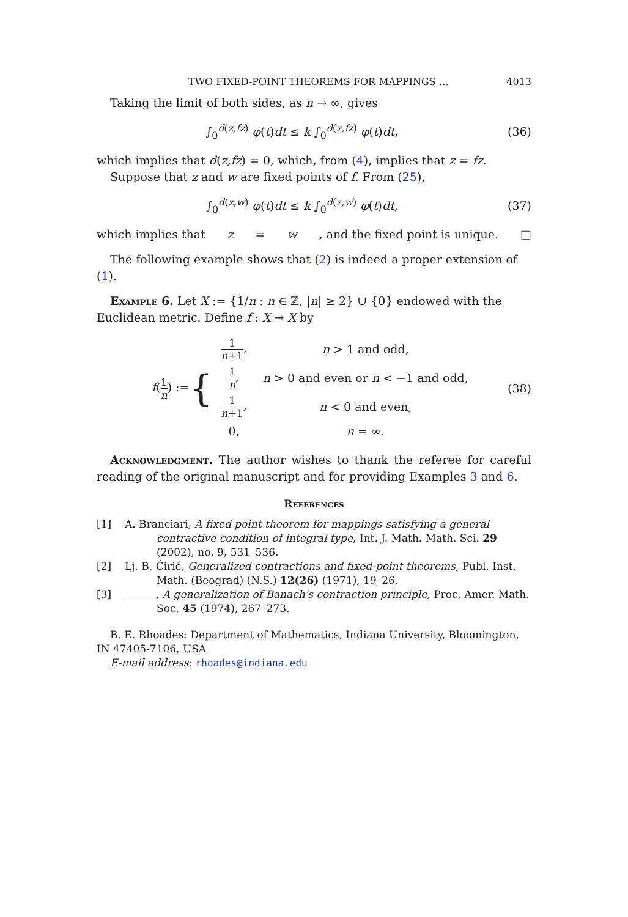TWO FIXED-POINT THEOREMS FOR MAPPINGS … 4013
Taking the limit of both sides, as n → ∞, gives
∫<sub>0</sub><sup>d(z,fz)</sup> φ(t)dt ≤ k ∫<sub>0</sub><sup>d(z,fz)</sup> φ(t)dt,
(36)
which implies that d(z,fz) = 0, which, from (4), implies that z = fz.
Suppose that z and w are fixed points of f. From (25),
∫<sub>0</sub><sup>d(z,w)</sup> φ(t)dt ≤ k ∫<sub>0</sub><sup>d(z,w)</sup> φ(t)dt,
(37)
which implies that z = w, and the fixed point is unique. □
The following example shows that (2) is indeed a proper extension of (1).
Example 6. Let X := {1/n : n ∈ ℤ, |n| ≥ 2} ∪ {0} endowed with the Euclidean metric. Define f : X → X by
f(1 n) := {
| 1 n +1 , | n > 1 and odd, |
| 1 n , | n > 0 and even or n < −1 and odd, |
| 1 n +1 , | n < 0 and even, |
| 0, | n = ∞. |
(38)
Acknowledgment. The author wishes to thank the referee for careful reading of the original manuscript and for providing Examples 3 and 6.
References
[1] A. Branciari, A fixed point theorem for mappings satisfying a general contractive condition of integral type, Int. J. Math. Math. Sci. 29 (2002), no. 9, 531–536.
[2] Lj. B. Ćirić, Generalized contractions and fixed-point theorems, Publ. Inst. Math. (Beograd) (N.S.) 12(26) (1971), 19–26.
[3] ______, A generalization of Banach's contraction principle, Proc. Amer. Math. Soc. 45 (1974), 267–273.
B. E. Rhoades: Department of Mathematics, Indiana University, Bloomington, IN 47405-7106, USA
E-mail address: rhoades@indiana.edu